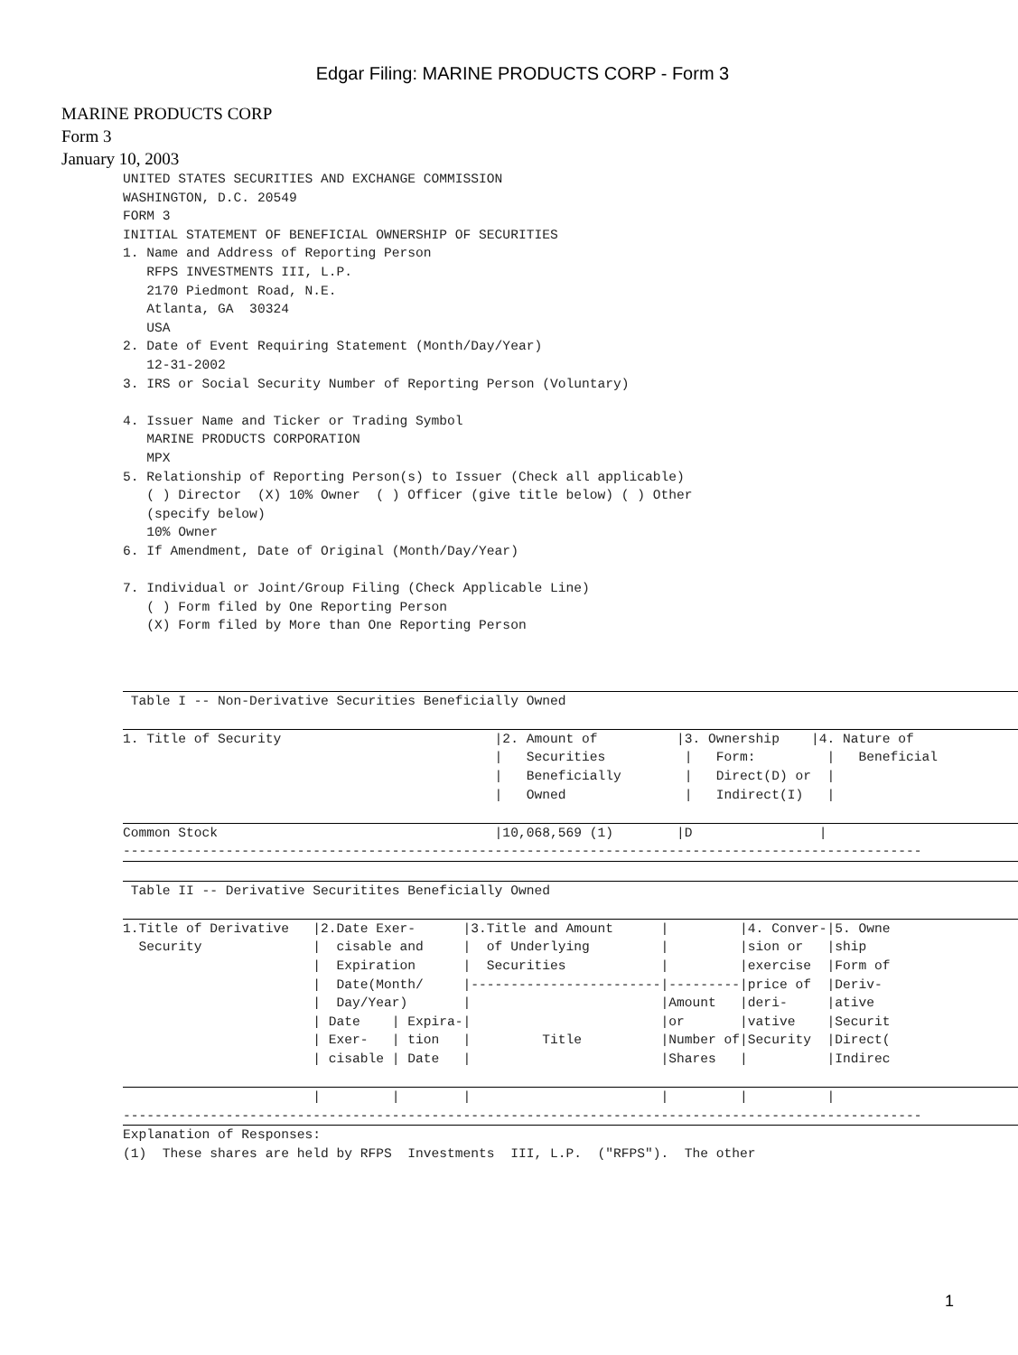Edgar Filing: MARINE PRODUCTS CORP - Form 3
MARINE PRODUCTS CORP
Form 3
January 10, 2003
UNITED STATES SECURITIES AND EXCHANGE COMMISSION
WASHINGTON, D.C. 20549
FORM 3
INITIAL STATEMENT OF BENEFICIAL OWNERSHIP OF SECURITIES
1. Name and Address of Reporting Person
   RFPS INVESTMENTS III, L.P.
   2170 Piedmont Road, N.E.
   Atlanta, GA  30324
   USA
2. Date of Event Requiring Statement (Month/Day/Year)
   12-31-2002
3. IRS or Social Security Number of Reporting Person (Voluntary)

4. Issuer Name and Ticker or Trading Symbol
   MARINE PRODUCTS CORPORATION
   MPX
5. Relationship of Reporting Person(s) to Issuer (Check all applicable)
   ( ) Director  (X) 10% Owner  ( ) Officer (give title below) ( ) Other
   (specify below)
   10% Owner
6. If Amendment, Date of Original (Month/Day/Year)

7. Individual or Joint/Group Filing (Check Applicable Line)
   ( ) Form filed by One Reporting Person
   (X) Form filed by More than One Reporting Person
 Table I -- Non-Derivative Securities Beneficially Owned
1. Title of Security                           |2. Amount of          |3. Ownership    |4. Nature of
                                               |   Securities          |   Form:         |   Beneficial
                                               |   Beneficially        |   Direct(D) or  |
                                               |   Owned               |   Indirect(I)   |
Common Stock                                   |10,068,569 (1)        |D                |
-----------------------------------------------------------------------------------------------------

 Table II -- Derivative Securitites Beneficially Owned
1.Title of Derivative   |2.Date Exer-      |3.Title and Amount      |         |4. Conver-|5. Owne
  Security              |  cisable and     |  of Underlying         |         |sion or   |ship
                        |  Expiration      |  Securities            |         |exercise  |Form of
                        |  Date(Month/     |------------------------|---------|price of  |Deriv-
                        |  Day/Year)       |                        |Amount   |deri-     |ative
                        | Date    | Expira-|                        |or       |vative    |Securit
                        | Exer-   | tion   |         Title          |Number of|Security  |Direct(
                        | cisable | Date   |                        |Shares   |          |Indirec
                        |         |        |                        |         |          |
-----------------------------------------------------------------------------------------------------
Explanation of Responses:
(1)  These shares are held by RFPS  Investments  III, L.P.  ("RFPS").  The other
1